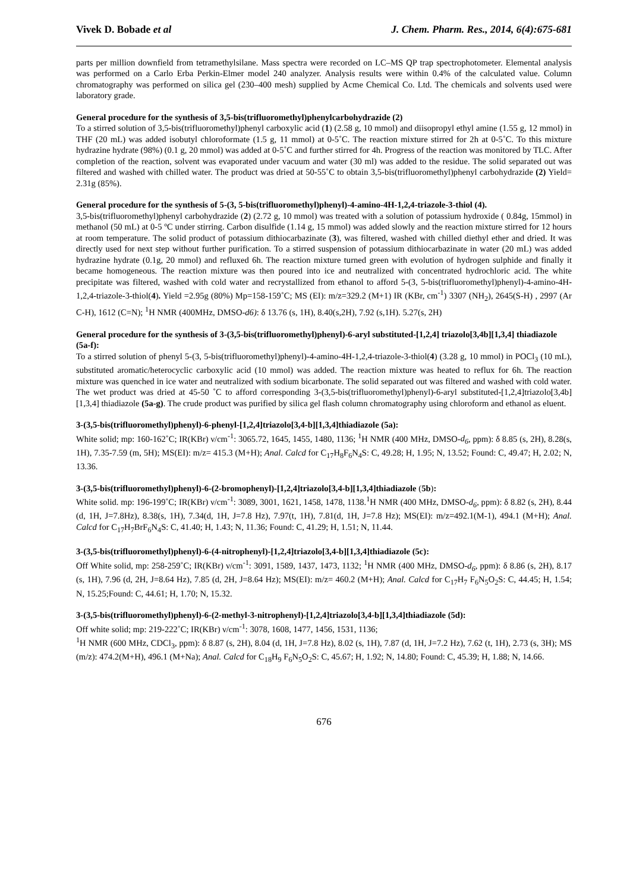Vivek D. Bobade et al J. Chem. Pharm. Res., 2014, 6(4):675-681
parts per million downfield from tetramethylsilane. Mass spectra were recorded on LC–MS QP trap spectrophotometer. Elemental analysis was performed on a Carlo Erba Perkin-Elmer model 240 analyzer. Analysis results were within 0.4% of the calculated value. Column chromatography was performed on silica gel (230–400 mesh) supplied by Acme Chemical Co. Ltd. The chemicals and solvents used were laboratory grade.
General procedure for the synthesis of 3,5-bis(trifluoromethyl)phenylcarbohydrazide (2)
To a stirred solution of 3,5-bis(trifluoromethyl)phenyl carboxylic acid (1) (2.58 g, 10 mmol) and diisopropyl ethyl amine (1.55 g, 12 mmol) in THF (20 mL) was added isobutyl chloroformate (1.5 g, 11 mmol) at 0-5˚C. The reaction mixture stirred for 2h at 0-5˚C. To this mixture hydrazine hydrate (98%) (0.1 g, 20 mmol) was added at 0-5˚C and further stirred for 4h. Progress of the reaction was monitored by TLC. After completion of the reaction, solvent was evaporated under vacuum and water (30 ml) was added to the residue. The solid separated out was filtered and washed with chilled water. The product was dried at 50-55˚C to obtain 3,5-bis(trifluoromethyl)phenyl carbohydrazide (2) Yield= 2.31g (85%).
General procedure for the synthesis of 5-(3, 5-bis(trifluoromethyl)phenyl)-4-amino-4H-1,2,4-triazole-3-thiol (4).
3,5-bis(trifluoromethyl)phenyl carbohydrazide (2) (2.72 g, 10 mmol) was treated with a solution of potassium hydroxide ( 0.84g, 15mmol) in methanol (50 mL) at 0-5 ºC under stirring. Carbon disulfide (1.14 g, 15 mmol) was added slowly and the reaction mixture stirred for 12 hours at room temperature. The solid product of potassium dithiocarbazinate (3), was filtered, washed with chilled diethyl ether and dried. It was directly used for next step without further purification. To a stirred suspension of potassium dithiocarbazinate in water (20 mL) was added hydrazine hydrate (0.1g, 20 mmol) and refluxed 6h. The reaction mixture turned green with evolution of hydrogen sulphide and finally it became homogeneous. The reaction mixture was then poured into ice and neutralized with concentrated hydrochloric acid. The white precipitate was filtered, washed with cold water and recrystallized from ethanol to afford 5-(3, 5-bis(trifluoromethyl)phenyl)-4-amino-4H-1,2,4-triazole-3-thiol(4). Yield =2.95g (80%) Mp=158-159˚C; MS (EI): m/z=329.2 (M+1) IR (KBr, cm<sup>-1</sup>) 3307 (NH<sub>2</sub>), 2645(S-H) , 2997 (Ar C-H), 1612 (C=N); <sup>1</sup>H NMR (400MHz, DMSO-d6): δ 13.76 (s, 1H), 8.40(s,2H), 7.92 (s,1H). 5.27(s, 2H)
General procedure for the synthesis of 3-(3,5-bis(trifluoromethyl)phenyl)-6-aryl substituted-[1,2,4] triazolo[3,4b][1,3,4] thiadiazole (5a-f):
To a stirred solution of phenyl 5-(3, 5-bis(trifluoromethyl)phenyl)-4-amino-4H-1,2,4-triazole-3-thiol(4) (3.28 g, 10 mmol) in POCl<sub>3</sub> (10 mL), substituted aromatic/heterocyclic carboxylic acid (10 mmol) was added. The reaction mixture was heated to reflux for 6h. The reaction mixture was quenched in ice water and neutralized with sodium bicarbonate. The solid separated out was filtered and washed with cold water. The wet product was dried at 45-50 ˚C to afford corresponding 3-(3,5-bis(trifluoromethyl)phenyl)-6-aryl substituted-[1,2,4]triazolo[3,4b][1,3,4] thiadiazole (5a-g). The crude product was purified by silica gel flash column chromatography using chloroform and ethanol as eluent.
3-(3,5-bis(trifluoromethyl)phenyl)-6-phenyl-[1,2,4]triazolo[3,4-b][1,3,4]thiadiazole (5a):
White solid; mp: 160-162˚C; IR(KBr) ν/cm<sup>-1</sup>: 3065.72, 1645, 1455, 1480, 1136; <sup>1</sup>H NMR (400 MHz, DMSO-d<sub>6</sub>, ppm): δ 8.85 (s, 2H), 8.28(s, 1H), 7.35-7.59 (m, 5H); MS(EI): m/z= 415.3 (M+H); Anal. Calcd for C<sub>17</sub>H<sub>8</sub>F<sub>6</sub>N<sub>4</sub>S: C, 49.28; H, 1.95; N, 13.52; Found: C, 49.47; H, 2.02; N, 13.36.
3-(3,5-bis(trifluoromethyl)phenyl)-6-(2-bromophenyl)-[1,2,4]triazolo[3,4-b][1,3,4]thiadiazole (5b):
White solid. mp: 196-199˚C; IR(KBr) ν/cm<sup>-1</sup>: 3089, 3001, 1621, 1458, 1478, 1138.<sup>1</sup>H NMR (400 MHz, DMSO-d<sub>6</sub>, ppm): δ 8.82 (s, 2H), 8.44 (d, 1H, J=7.8Hz), 8.38(s, 1H), 7.34(d, 1H, J=7.8 Hz), 7.97(t, 1H), 7.81(d, 1H, J=7.8 Hz); MS(EI): m/z=492.1(M-1), 494.1 (M+H); Anal. Calcd for C<sub>17</sub>H<sub>7</sub>BrF<sub>6</sub>N<sub>4</sub>S: C, 41.40; H, 1.43; N, 11.36; Found: C, 41.29; H, 1.51; N, 11.44.
3-(3,5-bis(trifluoromethyl)phenyl)-6-(4-nitrophenyl)-[1,2,4]triazolo[3,4-b][1,3,4]thiadiazole (5c):
Off White solid, mp: 258-259˚C; IR(KBr) ν/cm<sup>-1</sup>: 3091, 1589, 1437, 1473, 1132; <sup>1</sup>H NMR (400 MHz, DMSO-d<sub>6</sub>, ppm): δ 8.86 (s, 2H), 8.17 (s, 1H), 7.96 (d, 2H, J=8.64 Hz), 7.85 (d, 2H, J=8.64 Hz); MS(EI): m/z= 460.2 (M+H); Anal. Calcd for C<sub>17</sub>H<sub>7</sub> F<sub>6</sub>N<sub>5</sub>O<sub>2</sub>S: C, 44.45; H, 1.54; N, 15.25;Found: C, 44.61; H, 1.70; N, 15.32.
3-(3,5-bis(trifluoromethyl)phenyl)-6-(2-methyl-3-nitrophenyl)-[1,2,4]triazolo[3,4-b][1,3,4]thiadiazole (5d):
Off white solid; mp: 219-222˚C; IR(KBr) ν/cm<sup>-1</sup>: 3078, 1608, 1477, 1456, 1531, 1136;
<sup>1</sup>H NMR (600 MHz, CDCl<sub>3</sub>, ppm): δ 8.87 (s, 2H), 8.04 (d, 1H, J=7.8 Hz), 8.02 (s, 1H), 7.87 (d, 1H, J=7.2 Hz), 7.62 (t, 1H), 2.73 (s, 3H); MS (m/z): 474.2(M+H), 496.1 (M+Na); Anal. Calcd for C<sub>18</sub>H<sub>9</sub> F<sub>6</sub>N<sub>5</sub>O<sub>2</sub>S: C, 45.67; H, 1.92; N, 14.80; Found: C, 45.39; H, 1.88; N, 14.66.
676